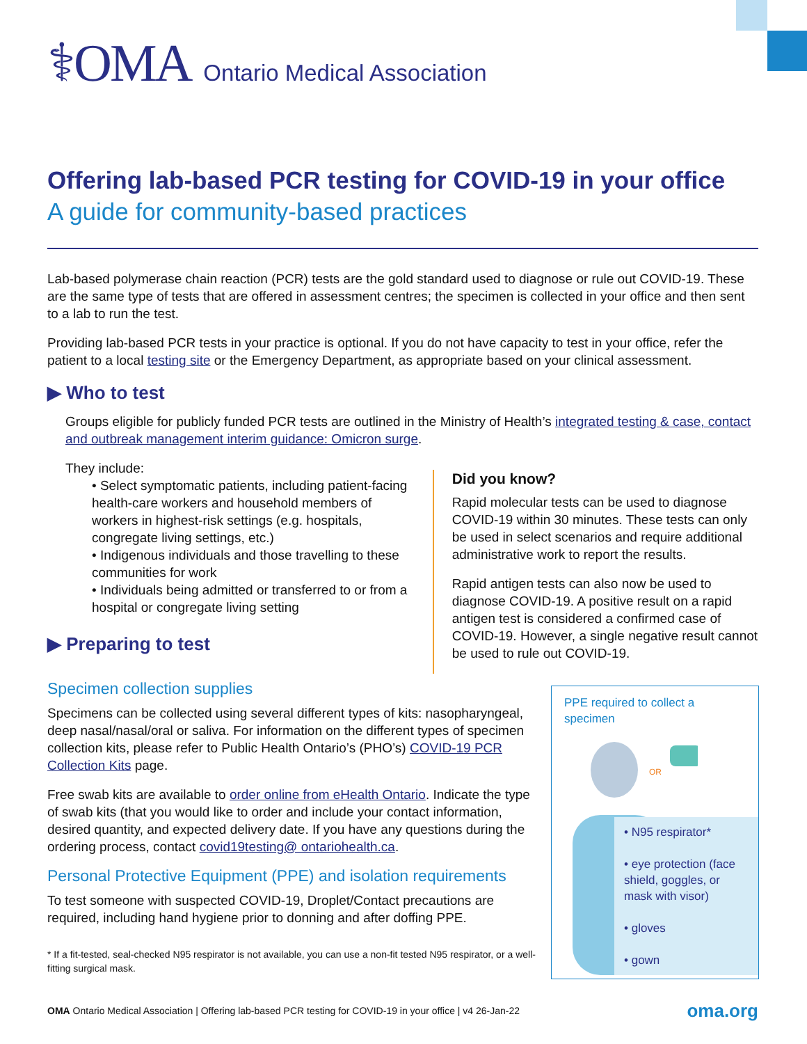⚕OMA Ontario Medical Association
Offering lab-based PCR testing for COVID-19 in your office
A guide for community-based practices
Lab-based polymerase chain reaction (PCR) tests are the gold standard used to diagnose or rule out COVID-19. These are the same type of tests that are offered in assessment centres; the specimen is collected in your office and then sent to a lab to run the test.
Providing lab-based PCR tests in your practice is optional. If you do not have capacity to test in your office, refer the patient to a local testing site or the Emergency Department, as appropriate based on your clinical assessment.
▶ Who to test
Groups eligible for publicly funded PCR tests are outlined in the Ministry of Health’s integrated testing & case, contact and outbreak management interim guidance: Omicron surge.
They include:
• Select symptomatic patients, including patient-facing health-care workers and household members of workers in highest-risk settings (e.g. hospitals, congregate living settings, etc.)
• Indigenous individuals and those travelling to these communities for work
• Individuals being admitted or transferred to or from a hospital or congregate living setting
▶ Preparing to test
Did you know?
Rapid molecular tests can be used to diagnose COVID-19 within 30 minutes. These tests can only be used in select scenarios and require additional administrative work to report the results.
Rapid antigen tests can also now be used to diagnose COVID-19. A positive result on a rapid antigen test is considered a confirmed case of COVID-19. However, a single negative result cannot be used to rule out COVID-19.
Specimen collection supplies
Specimens can be collected using several different types of kits: nasopharyngeal, deep nasal/nasal/oral or saliva. For information on the different types of specimen collection kits, please refer to Public Health Ontario’s (PHO’s) COVID-19 PCR Collection Kits page.
Free swab kits are available to order online from eHealth Ontario. Indicate the type of swab kits (that you would like to order and include your contact information, desired quantity, and expected delivery date. If you have any questions during the ordering process, contact covid19testing@ ontariohealth.ca.
Personal Protective Equipment (PPE) and isolation requirements
To test someone with suspected COVID-19, Droplet/Contact precautions are required, including hand hygiene prior to donning and after doffing PPE.
* If a fit-tested, seal-checked N95 respirator is not available, you can use a non-fit tested N95 respirator, or a well-fitting surgical mask.
PPE required to collect a specimen
OR
• N95 respirator*
• eye protection (face shield, goggles, or mask with visor)
• gloves
• gown
OMA Ontario Medical Association | Offering lab-based PCR testing for COVID-19 in your office | v4 26-Jan-22 oma.org